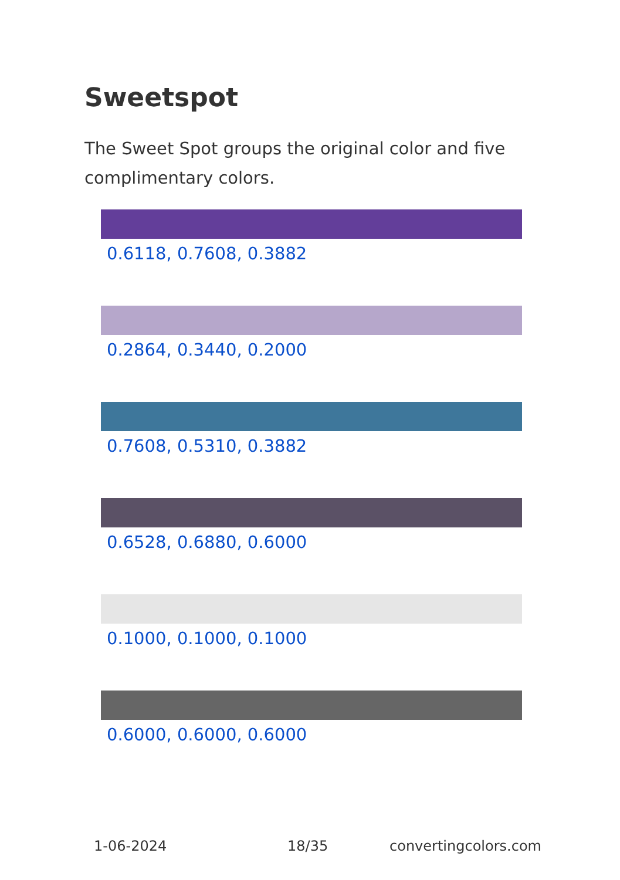Sweetspot
The Sweet Spot groups the original color and five complimentary colors.
0.6118, 0.7608, 0.3882
0.2864, 0.3440, 0.2000
0.7608, 0.5310, 0.3882
0.6528, 0.6880, 0.6000
0.1000, 0.1000, 0.1000
0.6000, 0.6000, 0.6000
1-06-2024 18/35 convertingcolors.com